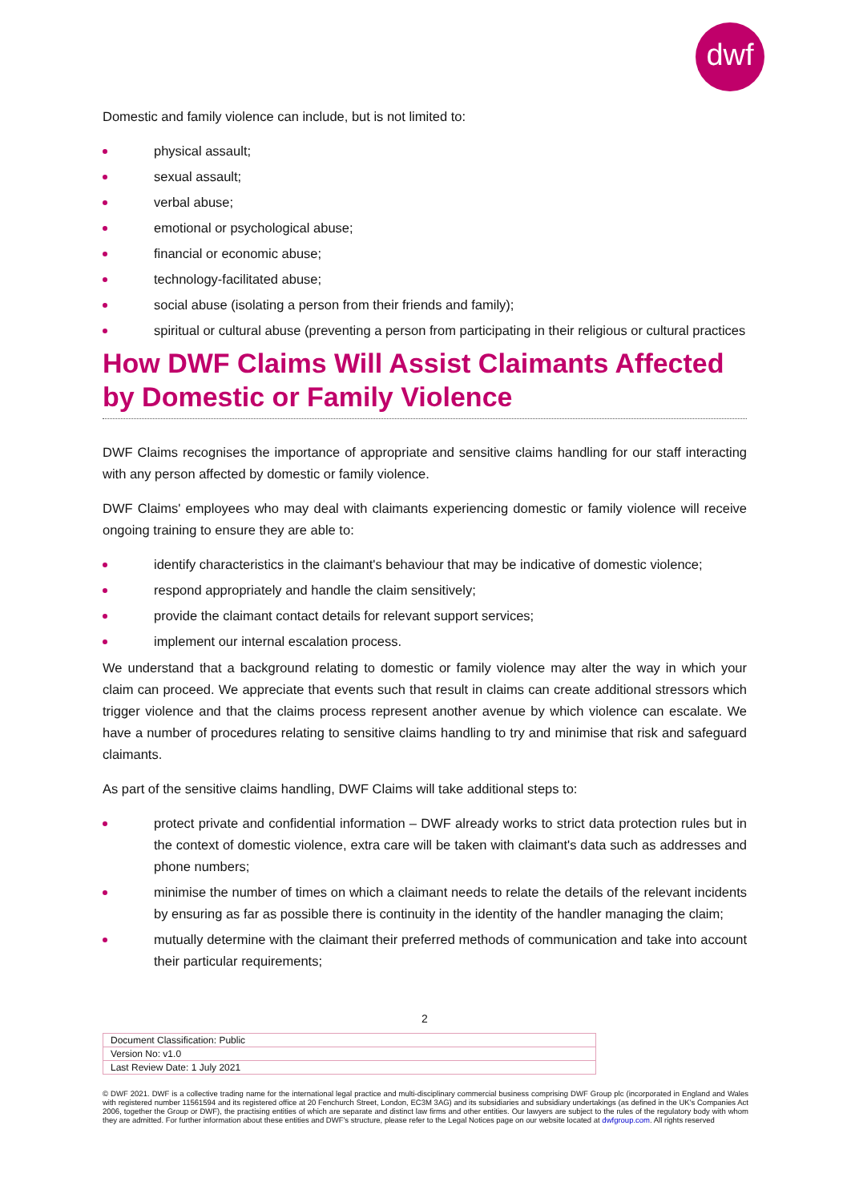dwf
Domestic and family violence can include, but is not limited to:
physical assault;
sexual assault;
verbal abuse;
emotional or psychological abuse;
financial or economic abuse;
technology-facilitated abuse;
social abuse (isolating a person from their friends and family);
spiritual or cultural abuse (preventing a person from participating in their religious or cultural practices
How DWF Claims Will Assist Claimants Affected by Domestic or Family Violence
DWF Claims recognises the importance of appropriate and sensitive claims handling for our staff interacting with any person affected by domestic or family violence.
DWF Claims' employees who may deal with claimants experiencing domestic or family violence will receive ongoing training to ensure they are able to:
identify characteristics in the claimant's behaviour that may be indicative of domestic violence;
respond appropriately and handle the claim sensitively;
provide the claimant contact details for relevant support services;
implement our internal escalation process.
We understand that a background relating to domestic or family violence may alter the way in which your claim can proceed. We appreciate that events such that result in claims can create additional stressors which trigger violence and that the claims process represent another avenue by which violence can escalate. We have a number of procedures relating to sensitive claims handling to try and minimise that risk and safeguard claimants.
As part of the sensitive claims handling, DWF Claims will take additional steps to:
protect private and confidential information – DWF already works to strict data protection rules but in the context of domestic violence, extra care will be taken with claimant's data such as addresses and phone numbers;
minimise the number of times on which a claimant needs to relate the details of the relevant incidents by ensuring as far as possible there is continuity in the identity of the handler managing the claim;
mutually determine with the claimant their preferred methods of communication and take into account their particular requirements;
2
| Document Classification: Public |
| Version No: v1.0 |
| Last Review Date: 1 July 2021 |
© DWF 2021. DWF is a collective trading name for the international legal practice and multi-disciplinary commercial business comprising DWF Group plc (incorporated in England and Wales with registered number 11561594 and its registered office at 20 Fenchurch Street, London, EC3M 3AG) and its subsidiaries and subsidiary undertakings (as defined in the UK's Companies Act 2006, together the Group or DWF), the practising entities of which are separate and distinct law firms and other entities. Our lawyers are subject to the rules of the regulatory body with whom they are admitted. For further information about these entities and DWF's structure, please refer to the Legal Notices page on our website located at dwfgroup.com. All rights reserved